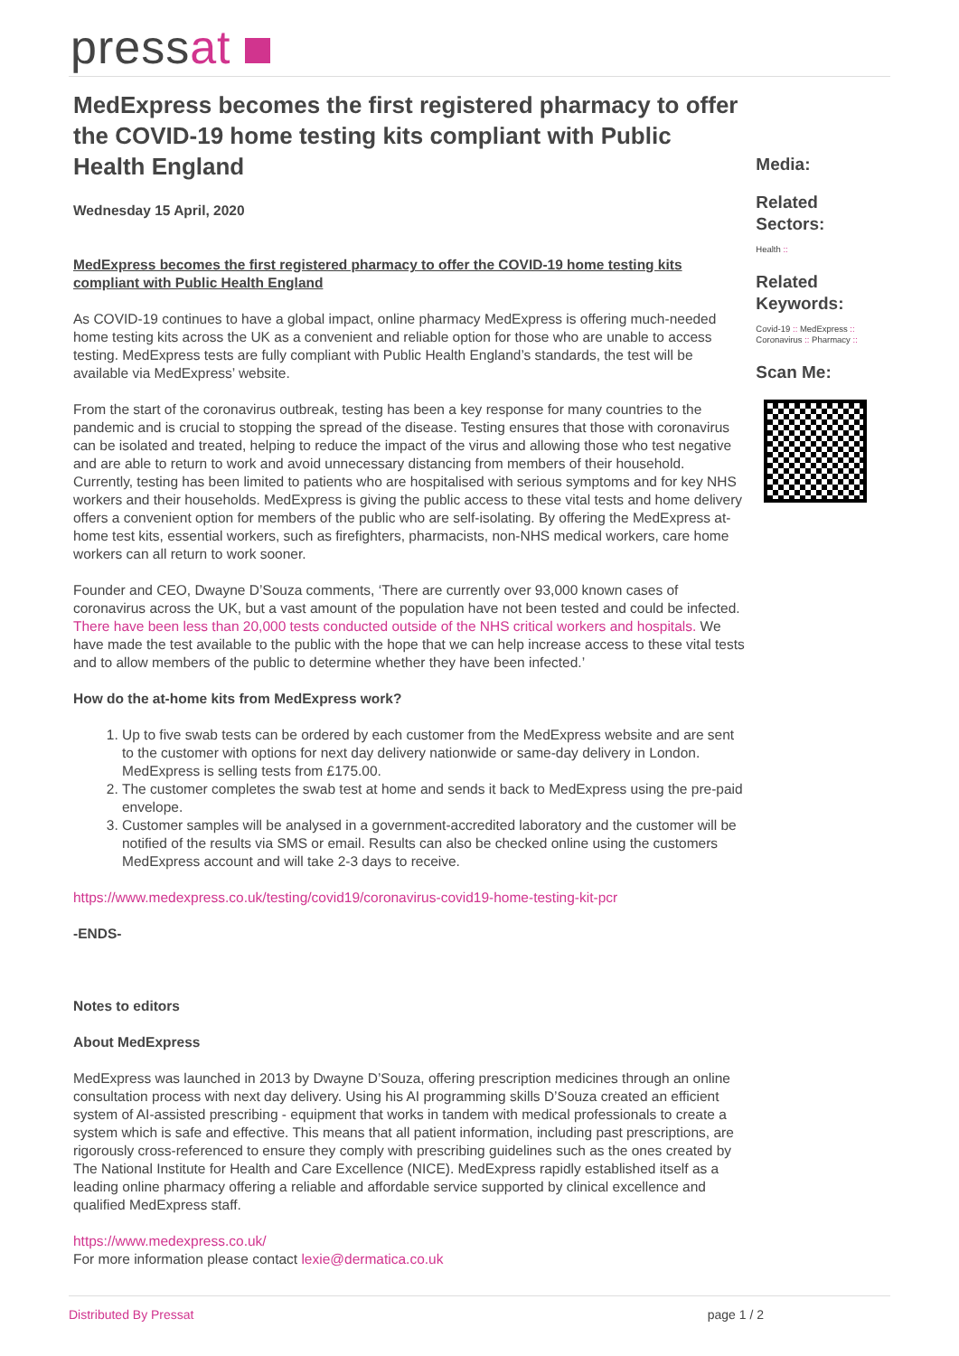pressat
MedExpress becomes the first registered pharmacy to offer the COVID-19 home testing kits compliant with Public Health England
Wednesday 15 April, 2020
MedExpress becomes the first registered pharmacy to offer the COVID-19 home testing kits compliant with Public Health England
As COVID-19 continues to have a global impact, online pharmacy MedExpress is offering much-needed home testing kits across the UK as a convenient and reliable option for those who are unable to access testing. MedExpress tests are fully compliant with Public Health England’s standards, the test will be available via MedExpress’ website.
From the start of the coronavirus outbreak, testing has been a key response for many countries to the pandemic and is crucial to stopping the spread of the disease. Testing ensures that those with coronavirus can be isolated and treated, helping to reduce the impact of the virus and allowing those who test negative and are able to return to work and avoid unnecessary distancing from members of their household. Currently, testing has been limited to patients who are hospitalised with serious symptoms and for key NHS workers and their households. MedExpress is giving the public access to these vital tests and home delivery offers a convenient option for members of the public who are self-isolating. By offering the MedExpress at-home test kits, essential workers, such as firefighters, pharmacists, non-NHS medical workers, care home workers can all return to work sooner.
Founder and CEO, Dwayne D’Souza comments, ‘There are currently over 93,000 known cases of coronavirus across the UK, but a vast amount of the population have not been tested and could be infected. There have been less than 20,000 tests conducted outside of the NHS critical workers and hospitals. We have made the test available to the public with the hope that we can help increase access to these vital tests and to allow members of the public to determine whether they have been infected.’
How do the at-home kits from MedExpress work?
1. Up to five swab tests can be ordered by each customer from the MedExpress website and are sent to the customer with options for next day delivery nationwide or same-day delivery in London. MedExpress is selling tests from £175.00.
2. The customer completes the swab test at home and sends it back to MedExpress using the pre-paid envelope.
3. Customer samples will be analysed in a government-accredited laboratory and the customer will be notified of the results via SMS or email. Results can also be checked online using the customers MedExpress account and will take 2-3 days to receive.
https://www.medexpress.co.uk/testing/covid19/coronavirus-covid19-home-testing-kit-pcr
-ENDS-
Notes to editors
About MedExpress
MedExpress was launched in 2013 by Dwayne D’Souza, offering prescription medicines through an online consultation process with next day delivery. Using his AI programming skills D’Souza created an efficient system of AI-assisted prescribing - equipment that works in tandem with medical professionals to create a system which is safe and effective. This means that all patient information, including past prescriptions, are rigorously cross-referenced to ensure they comply with prescribing guidelines such as the ones created by The National Institute for Health and Care Excellence (NICE). MedExpress rapidly established itself as a leading online pharmacy offering a reliable and affordable service supported by clinical excellence and qualified MedExpress staff.
https://www.medexpress.co.uk/
For more information please contact lexie@dermatica.co.uk
Media:
Related Sectors:
Health ::
Related Keywords:
Covid-19 :: MedExpress :: Coronavirus :: Pharmacy ::
Scan Me:
Distributed By Pressat page 1 / 2